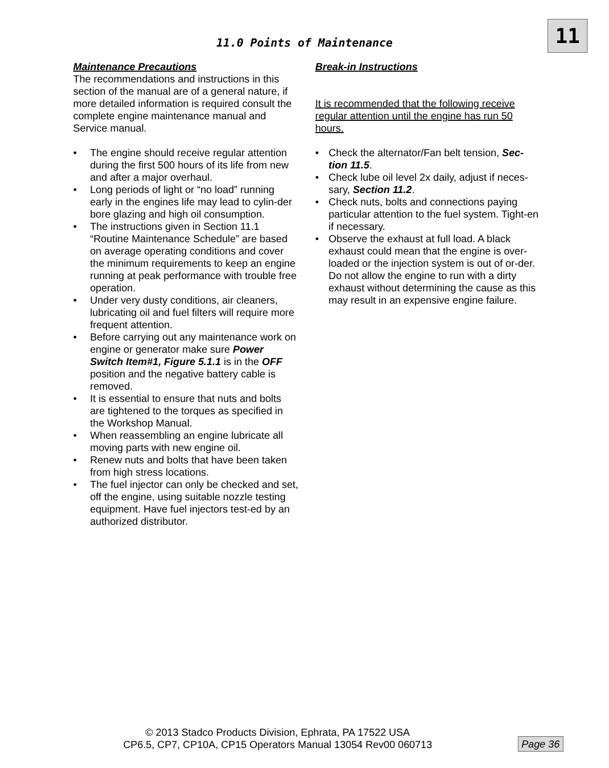11
11.0 Points of Maintenance
Maintenance Precautions
The recommendations and instructions in this section of the manual are of a general nature, if more detailed information is required consult the complete engine maintenance manual and Service manual.
• The engine should receive regular attention during the first 500 hours of its life from new and after a major overhaul.
• Long periods of light or “no load” running early in the engines life may lead to cylin-der bore glazing and high oil consumption.
• The instructions given in Section 11.1 “Routine Maintenance Schedule” are based on average operating conditions and cover the minimum requirements to keep an engine running at peak performance with trouble free operation.
• Under very dusty conditions, air cleaners, lubricating oil and fuel filters will require more frequent attention.
• Before carrying out any maintenance work on engine or generator make sure Power Switch Item#1, Figure 5.1.1 is in the OFF position and the negative battery cable is removed.
• It is essential to ensure that nuts and bolts are tightened to the torques as specified in the Workshop Manual.
• When reassembling an engine lubricate all moving parts with new engine oil.
• Renew nuts and bolts that have been taken from high stress locations.
• The fuel injector can only be checked and set, off the engine, using suitable nozzle testing equipment. Have fuel injectors test-ed by an authorized distributor.
Break-in Instructions
It is recommended that the following receive regular attention until the engine has run 50 hours.
• Check the alternator/Fan belt tension, Sec-tion 11.5.
• Check lube oil level 2x daily, adjust if neces-sary, Section 11.2.
• Check nuts, bolts and connections paying particular attention to the fuel system. Tight-en if necessary.
• Observe the exhaust at full load. A black exhaust could mean that the engine is over-loaded or the injection system is out of or-der. Do not allow the engine to run with a dirty exhaust without determining the cause as this may result in an expensive engine failure.
© 2013 Stadco Products Division, Ephrata, PA 17522 USA
CP6.5, CP7, CP10A, CP15 Operators Manual 13054 Rev00 060713
Page 36